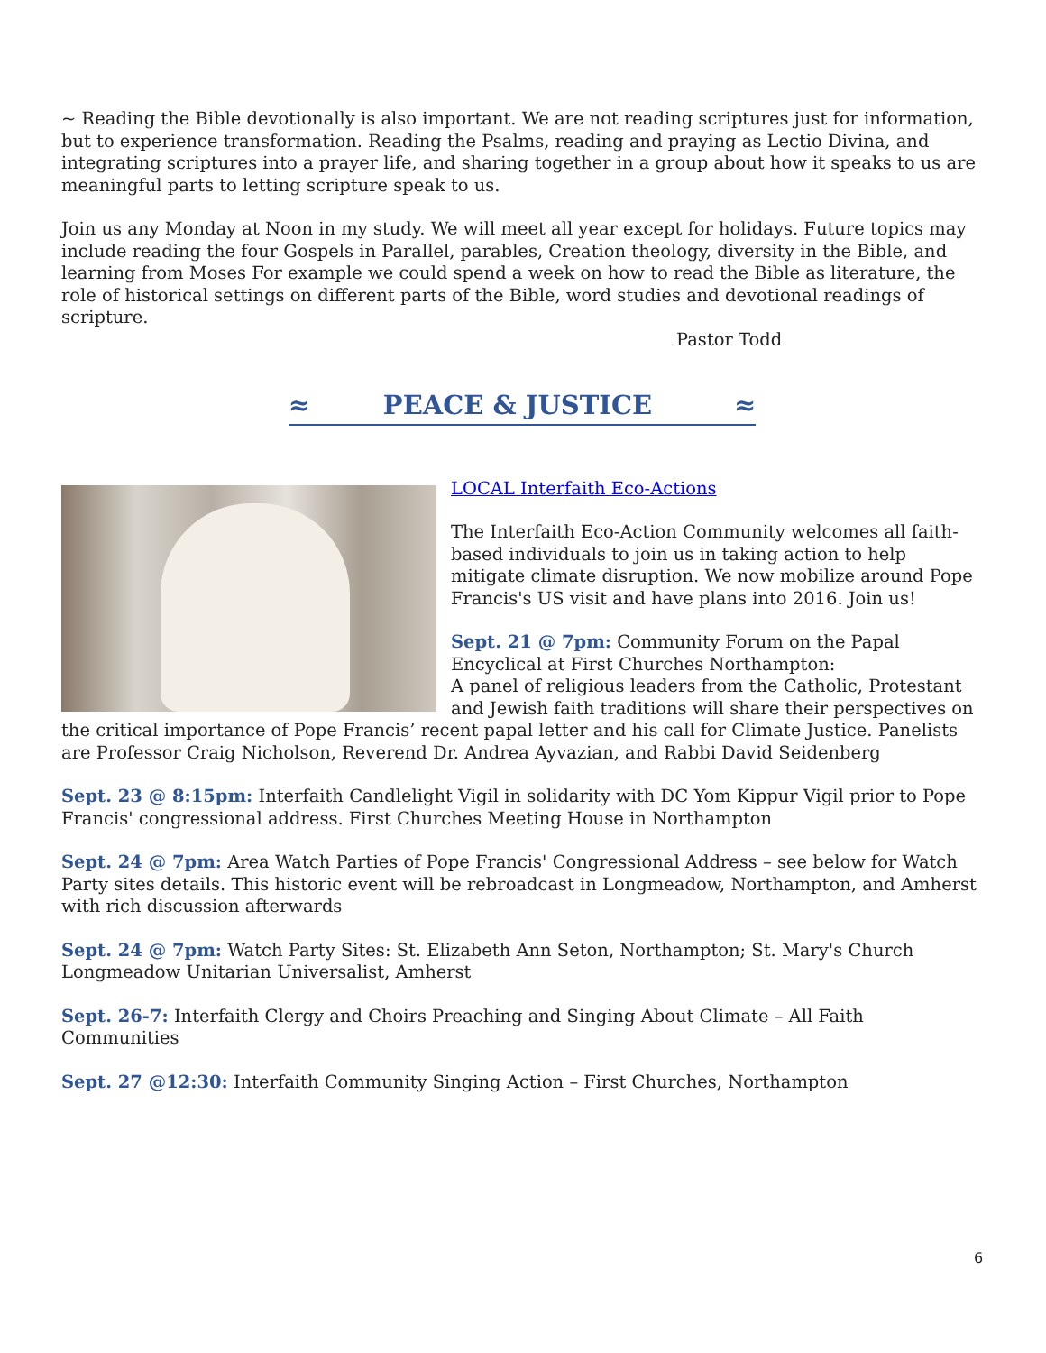~ Reading the Bible devotionally is also important. We are not reading scriptures just for information, but to experience transformation. Reading the Psalms, reading and praying as Lectio Divina, and integrating scriptures into a prayer life, and sharing together in a group about how it speaks to us are meaningful parts to letting scripture speak to us.
Join us any Monday at Noon in my study. We will meet all year except for holidays. Future topics may include reading the four Gospels in Parallel, parables, Creation theology, diversity in the Bible, and learning from Moses For example we could spend a week on how to read the Bible as literature, the role of historical settings on different parts of the Bible, word studies and devotional readings of scripture.
Pastor Todd
≈ PEACE & JUSTICE ≈
LOCAL Interfaith Eco-Actions
The Interfaith Eco-Action Community welcomes all faith-based individuals to join us in taking action to help mitigate climate disruption. We now mobilize around Pope Francis's US visit and have plans into 2016. Join us!
Sept. 21 @ 7pm: Community Forum on the Papal Encyclical at First Churches Northampton:
A panel of religious leaders from the Catholic, Protestant and Jewish faith traditions will share their perspectives on the critical importance of Pope Francis’ recent papal letter and his call for Climate Justice. Panelists are Professor Craig Nicholson, Reverend Dr. Andrea Ayvazian, and Rabbi David Seidenberg
Sept. 23 @ 8:15pm: Interfaith Candlelight Vigil in solidarity with DC Yom Kippur Vigil prior to Pope Francis' congressional address. First Churches Meeting House in Northampton
Sept. 24 @ 7pm: Area Watch Parties of Pope Francis' Congressional Address – see below for Watch Party sites details. This historic event will be rebroadcast in Longmeadow, Northampton, and Amherst with rich discussion afterwards
Sept. 24 @ 7pm: Watch Party Sites: St. Elizabeth Ann Seton, Northampton; St. Mary's Church Longmeadow Unitarian Universalist, Amherst
Sept. 26-7: Interfaith Clergy and Choirs Preaching and Singing About Climate – All Faith Communities
Sept. 27 @12:30: Interfaith Community Singing Action – First Churches, Northampton
6